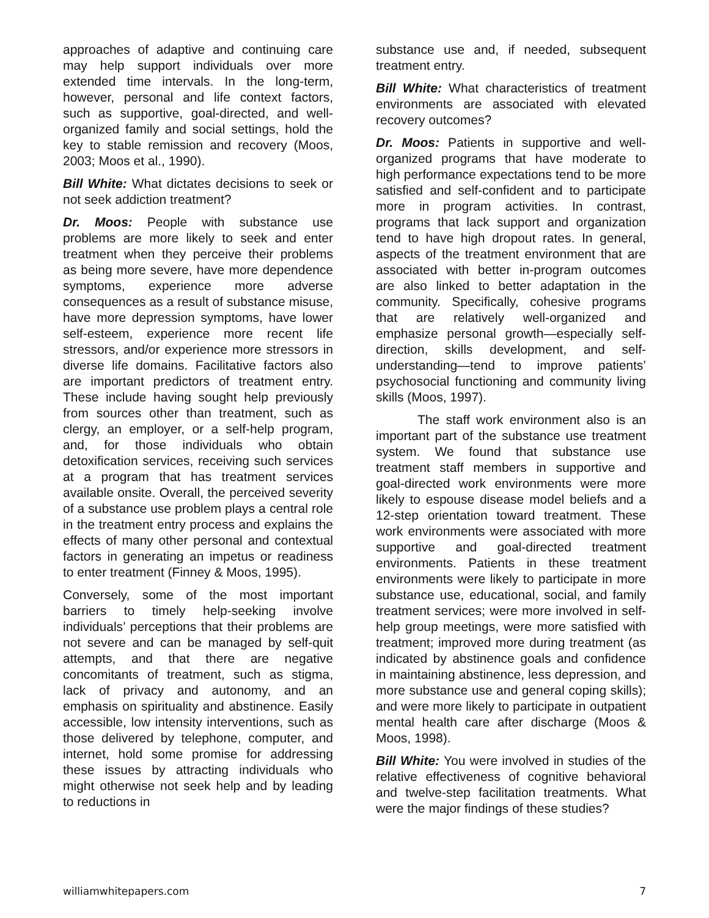approaches of adaptive and continuing care may help support individuals over more extended time intervals. In the long-term, however, personal and life context factors, such as supportive, goal-directed, and well-organized family and social settings, hold the key to stable remission and recovery (Moos, 2003; Moos et al., 1990).
Bill White: What dictates decisions to seek or not seek addiction treatment?
Dr. Moos: People with substance use problems are more likely to seek and enter treatment when they perceive their problems as being more severe, have more dependence symptoms, experience more adverse consequences as a result of substance misuse, have more depression symptoms, have lower self-esteem, experience more recent life stressors, and/or experience more stressors in diverse life domains. Facilitative factors also are important predictors of treatment entry. These include having sought help previously from sources other than treatment, such as clergy, an employer, or a self-help program, and, for those individuals who obtain detoxification services, receiving such services at a program that has treatment services available onsite. Overall, the perceived severity of a substance use problem plays a central role in the treatment entry process and explains the effects of many other personal and contextual factors in generating an impetus or readiness to enter treatment (Finney & Moos, 1995).
Conversely, some of the most important barriers to timely help-seeking involve individuals’ perceptions that their problems are not severe and can be managed by self-quit attempts, and that there are negative concomitants of treatment, such as stigma, lack of privacy and autonomy, and an emphasis on spirituality and abstinence. Easily accessible, low intensity interventions, such as those delivered by telephone, computer, and internet, hold some promise for addressing these issues by attracting individuals who might otherwise not seek help and by leading to reductions in
substance use and, if needed, subsequent treatment entry.
Bill White: What characteristics of treatment environments are associated with elevated recovery outcomes?
Dr. Moos: Patients in supportive and well-organized programs that have moderate to high performance expectations tend to be more satisfied and self-confident and to participate more in program activities. In contrast, programs that lack support and organization tend to have high dropout rates. In general, aspects of the treatment environment that are associated with better in-program outcomes are also linked to better adaptation in the community. Specifically, cohesive programs that are relatively well-organized and emphasize personal growth—especially self-direction, skills development, and self-understanding—tend to improve patients’ psychosocial functioning and community living skills (Moos, 1997).
The staff work environment also is an important part of the substance use treatment system. We found that substance use treatment staff members in supportive and goal-directed work environments were more likely to espouse disease model beliefs and a 12-step orientation toward treatment. These work environments were associated with more supportive and goal-directed treatment environments. Patients in these treatment environments were likely to participate in more substance use, educational, social, and family treatment services; were more involved in self-help group meetings, were more satisfied with treatment; improved more during treatment (as indicated by abstinence goals and confidence in maintaining abstinence, less depression, and more substance use and general coping skills); and were more likely to participate in outpatient mental health care after discharge (Moos & Moos, 1998).
Bill White: You were involved in studies of the relative effectiveness of cognitive behavioral and twelve-step facilitation treatments. What were the major findings of these studies?
williamwhitepapers.com 7